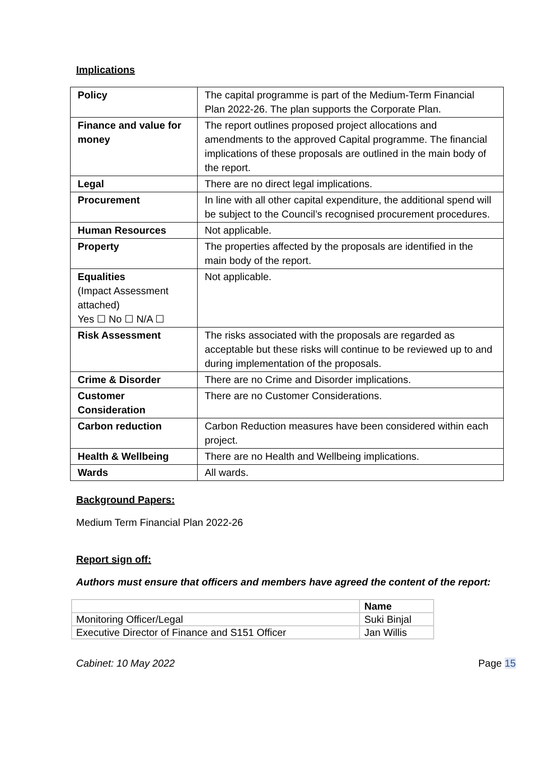Implications
| Policy | The capital programme is part of the Medium-Term Financial Plan 2022-26. The plan supports the Corporate Plan. |
| Finance and value for money | The report outlines proposed project allocations and amendments to the approved Capital programme. The financial implications of these proposals are outlined in the main body of the report. |
| Legal | There are no direct legal implications. |
| Procurement | In line with all other capital expenditure, the additional spend will be subject to the Council’s recognised procurement procedures. |
| Human Resources | Not applicable. |
| Property | The properties affected by the proposals are identified in the main body of the report. |
| Equalities (Impact Assessment attached) Yes ☐ No ☐ N/A ☐ | Not applicable. |
| Risk Assessment | The risks associated with the proposals are regarded as acceptable but these risks will continue to be reviewed up to and during implementation of the proposals. |
| Crime & Disorder | There are no Crime and Disorder implications. |
| Customer Consideration | There are no Customer Considerations. |
| Carbon reduction | Carbon Reduction measures have been considered within each project. |
| Health & Wellbeing | There are no Health and Wellbeing implications. |
| Wards | All wards. |
Background Papers:
Medium Term Financial Plan 2022-26
Report sign off:
Authors must ensure that officers and members have agreed the content of the report:
| | Name |
| --- | --- |
| Monitoring Officer/Legal | Suki Binjal |
| Executive Director of Finance and S151 Officer | Jan Willis |
Cabinet: 10 May 2022 Page 15